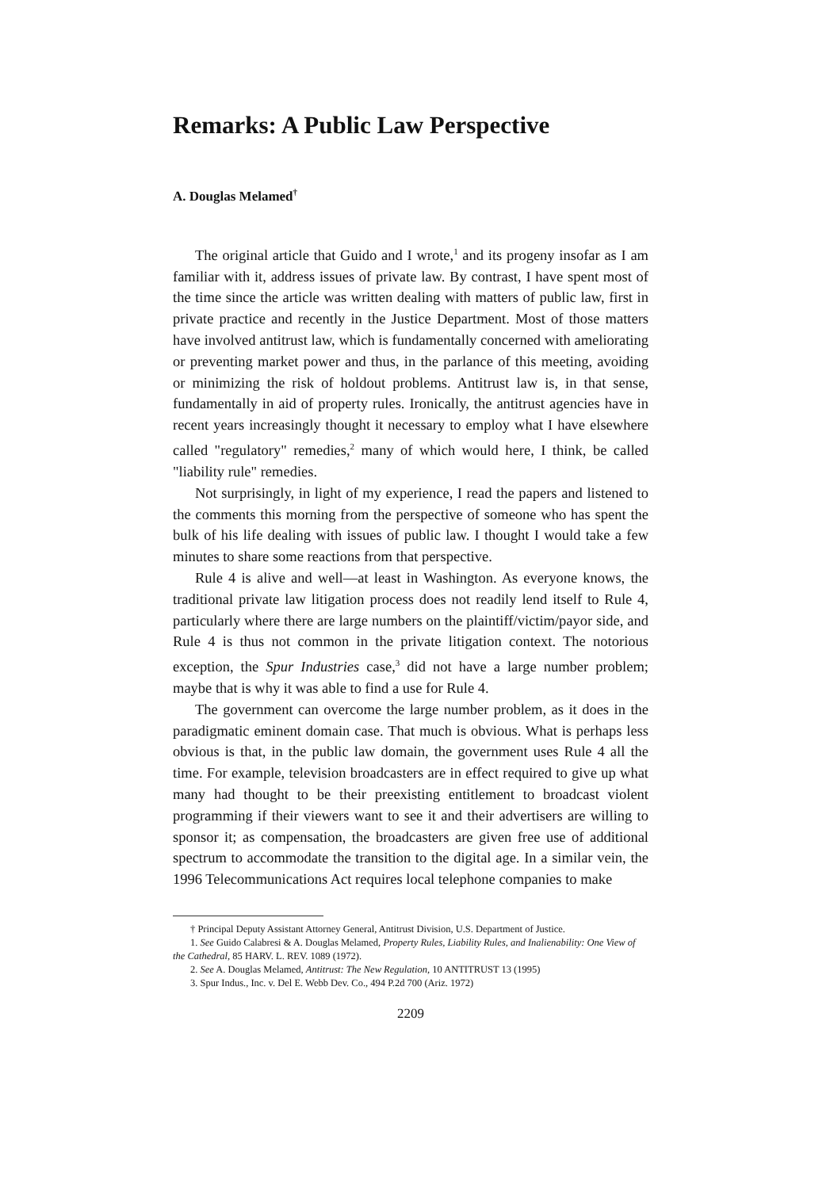Remarks: A Public Law Perspective
A. Douglas Melamed<sup>†</sup>
The original article that Guido and I wrote,<sup>1</sup> and its progeny insofar as I am familiar with it, address issues of private law. By contrast, I have spent most of the time since the article was written dealing with matters of public law, first in private practice and recently in the Justice Department. Most of those matters have involved antitrust law, which is fundamentally concerned with ameliorating or preventing market power and thus, in the parlance of this meeting, avoiding or minimizing the risk of holdout problems. Antitrust law is, in that sense, fundamentally in aid of property rules. Ironically, the antitrust agencies have in recent years increasingly thought it necessary to employ what I have elsewhere called "regulatory" remedies,<sup>2</sup> many of which would here, I think, be called "liability rule" remedies.
Not surprisingly, in light of my experience, I read the papers and listened to the comments this morning from the perspective of someone who has spent the bulk of his life dealing with issues of public law. I thought I would take a few minutes to share some reactions from that perspective.
Rule 4 is alive and well—at least in Washington. As everyone knows, the traditional private law litigation process does not readily lend itself to Rule 4, particularly where there are large numbers on the plaintiff/victim/payor side, and Rule 4 is thus not common in the private litigation context. The notorious exception, the Spur Industries case,<sup>3</sup> did not have a large number problem; maybe that is why it was able to find a use for Rule 4.
The government can overcome the large number problem, as it does in the paradigmatic eminent domain case. That much is obvious. What is perhaps less obvious is that, in the public law domain, the government uses Rule 4 all the time. For example, television broadcasters are in effect required to give up what many had thought to be their preexisting entitlement to broadcast violent programming if their viewers want to see it and their advertisers are willing to sponsor it; as compensation, the broadcasters are given free use of additional spectrum to accommodate the transition to the digital age. In a similar vein, the 1996 Telecommunications Act requires local telephone companies to make
† Principal Deputy Assistant Attorney General, Antitrust Division, U.S. Department of Justice.
1. See Guido Calabresi & A. Douglas Melamed, Property Rules, Liability Rules, and Inalienability: One View of the Cathedral, 85 HARV. L. REV. 1089 (1972).
2. See A. Douglas Melamed, Antitrust: The New Regulation, 10 ANTITRUST 13 (1995)
3. Spur Indus., Inc. v. Del E. Webb Dev. Co., 494 P.2d 700 (Ariz. 1972)
2209